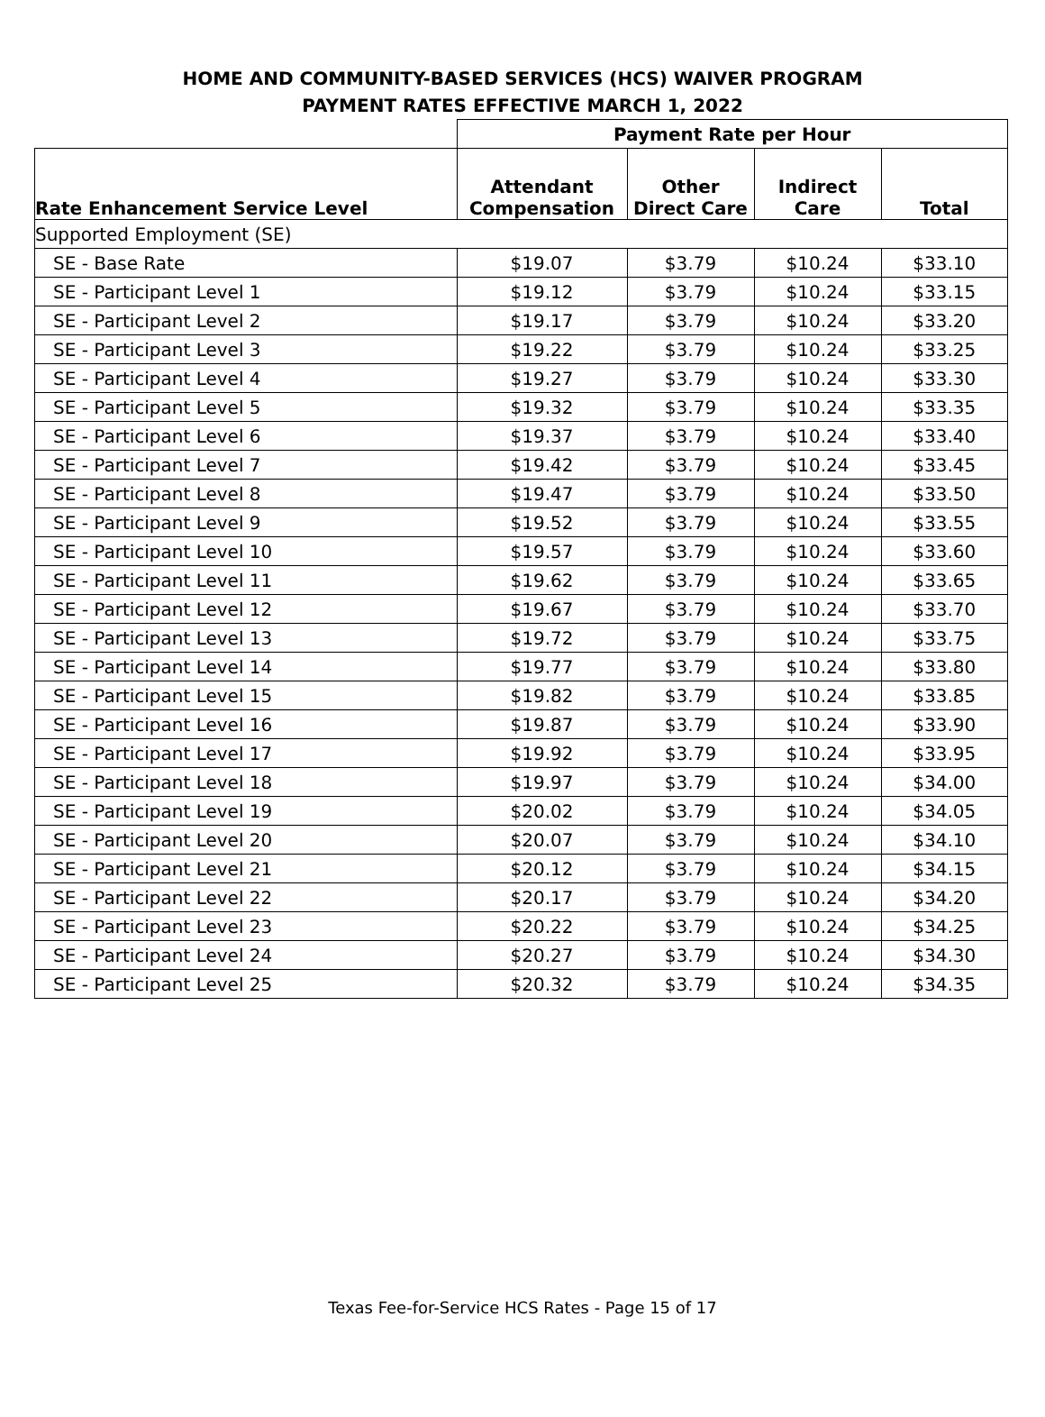HOME AND COMMUNITY-BASED SERVICES (HCS) WAIVER PROGRAM
PAYMENT RATES EFFECTIVE MARCH 1, 2022
| | Payment Rate per Hour | | | |
| --- | --- | --- | --- | --- |
| Rate Enhancement Service Level | Attendant Compensation | Other Direct Care | Indirect Care | Total |
| Supported Employment (SE) | | | | |
| SE - Base Rate | $19.07 | $3.79 | $10.24 | $33.10 |
| SE - Participant Level 1 | $19.12 | $3.79 | $10.24 | $33.15 |
| SE - Participant Level 2 | $19.17 | $3.79 | $10.24 | $33.20 |
| SE - Participant Level 3 | $19.22 | $3.79 | $10.24 | $33.25 |
| SE - Participant Level 4 | $19.27 | $3.79 | $10.24 | $33.30 |
| SE - Participant Level 5 | $19.32 | $3.79 | $10.24 | $33.35 |
| SE - Participant Level 6 | $19.37 | $3.79 | $10.24 | $33.40 |
| SE - Participant Level 7 | $19.42 | $3.79 | $10.24 | $33.45 |
| SE - Participant Level 8 | $19.47 | $3.79 | $10.24 | $33.50 |
| SE - Participant Level 9 | $19.52 | $3.79 | $10.24 | $33.55 |
| SE - Participant Level 10 | $19.57 | $3.79 | $10.24 | $33.60 |
| SE - Participant Level 11 | $19.62 | $3.79 | $10.24 | $33.65 |
| SE - Participant Level 12 | $19.67 | $3.79 | $10.24 | $33.70 |
| SE - Participant Level 13 | $19.72 | $3.79 | $10.24 | $33.75 |
| SE - Participant Level 14 | $19.77 | $3.79 | $10.24 | $33.80 |
| SE - Participant Level 15 | $19.82 | $3.79 | $10.24 | $33.85 |
| SE - Participant Level 16 | $19.87 | $3.79 | $10.24 | $33.90 |
| SE - Participant Level 17 | $19.92 | $3.79 | $10.24 | $33.95 |
| SE - Participant Level 18 | $19.97 | $3.79 | $10.24 | $34.00 |
| SE - Participant Level 19 | $20.02 | $3.79 | $10.24 | $34.05 |
| SE - Participant Level 20 | $20.07 | $3.79 | $10.24 | $34.10 |
| SE - Participant Level 21 | $20.12 | $3.79 | $10.24 | $34.15 |
| SE - Participant Level 22 | $20.17 | $3.79 | $10.24 | $34.20 |
| SE - Participant Level 23 | $20.22 | $3.79 | $10.24 | $34.25 |
| SE - Participant Level 24 | $20.27 | $3.79 | $10.24 | $34.30 |
| SE - Participant Level 25 | $20.32 | $3.79 | $10.24 | $34.35 |
Texas Fee-for-Service HCS Rates - Page 15 of 17